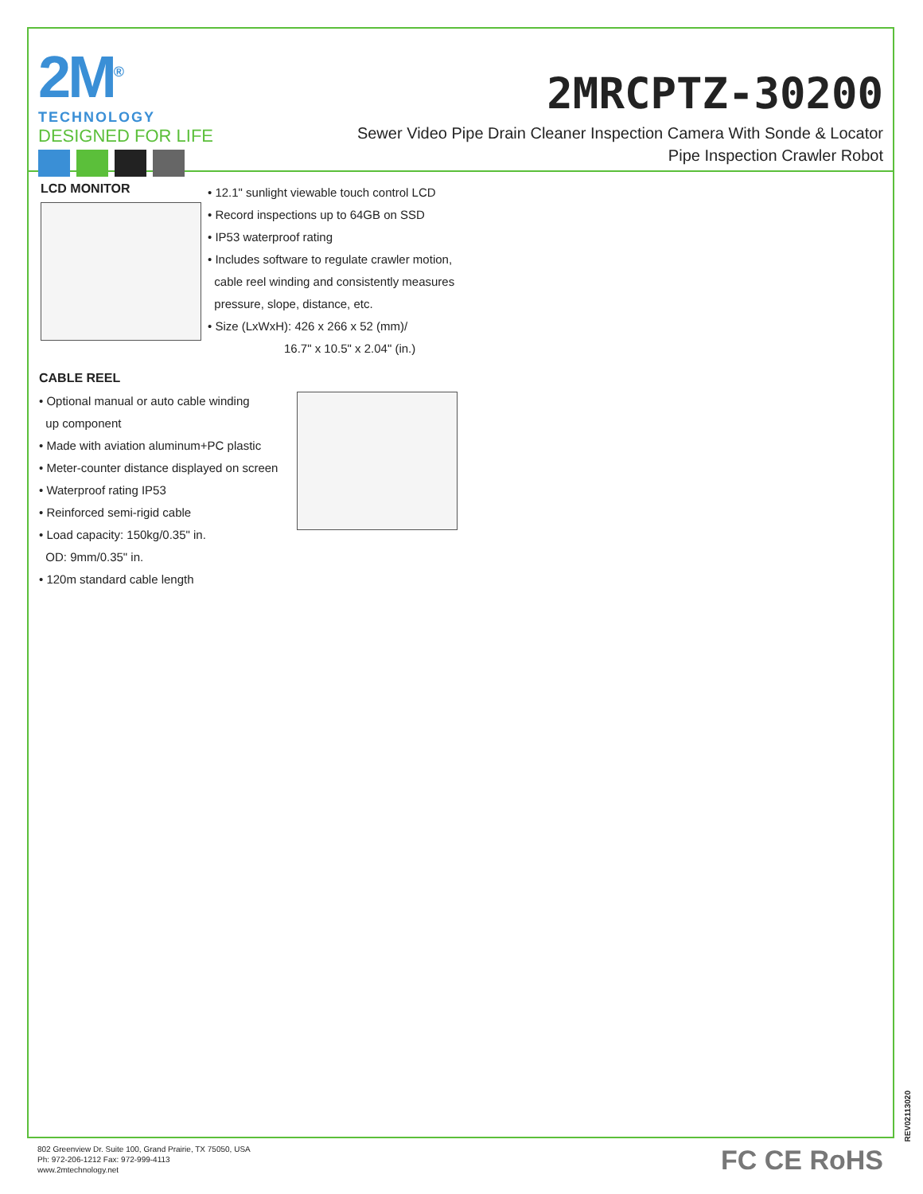2M<sup>®</sup>
TECHNOLOGY
DESIGNED FOR LIFE
2MRCPTZ-30200
Sewer Video Pipe Drain Cleaner Inspection Camera With Sonde & Locator
Pipe Inspection Crawler Robot
LCD MONITOR
• 12.1" sunlight viewable touch control LCD
• Record inspections up to 64GB on SSD
• IP53 waterproof rating
• Includes software to regulate crawler motion,
cable reel winding and consistently measures
pressure, slope, distance, etc.
• Size (LxWxH): 426 x 266 x 52 (mm)/
16.7" x 10.5" x 2.04" (in.)
CABLE REEL
• Optional manual or auto cable winding
up component
• Made with aviation aluminum+PC plastic
• Meter-counter distance displayed on screen
• Waterproof rating IP53
• Reinforced semi-rigid cable
• Load capacity: 150kg/0.35" in.
OD: 9mm/0.35" in.
• 120m standard cable length
REV02113020
802 Greenview Dr. Suite 100, Grand Prairie, TX 75050, USA
Ph: 972-206-1212 Fax: 972-999-4113
www.2mtechnology.net
FC CE RoHS